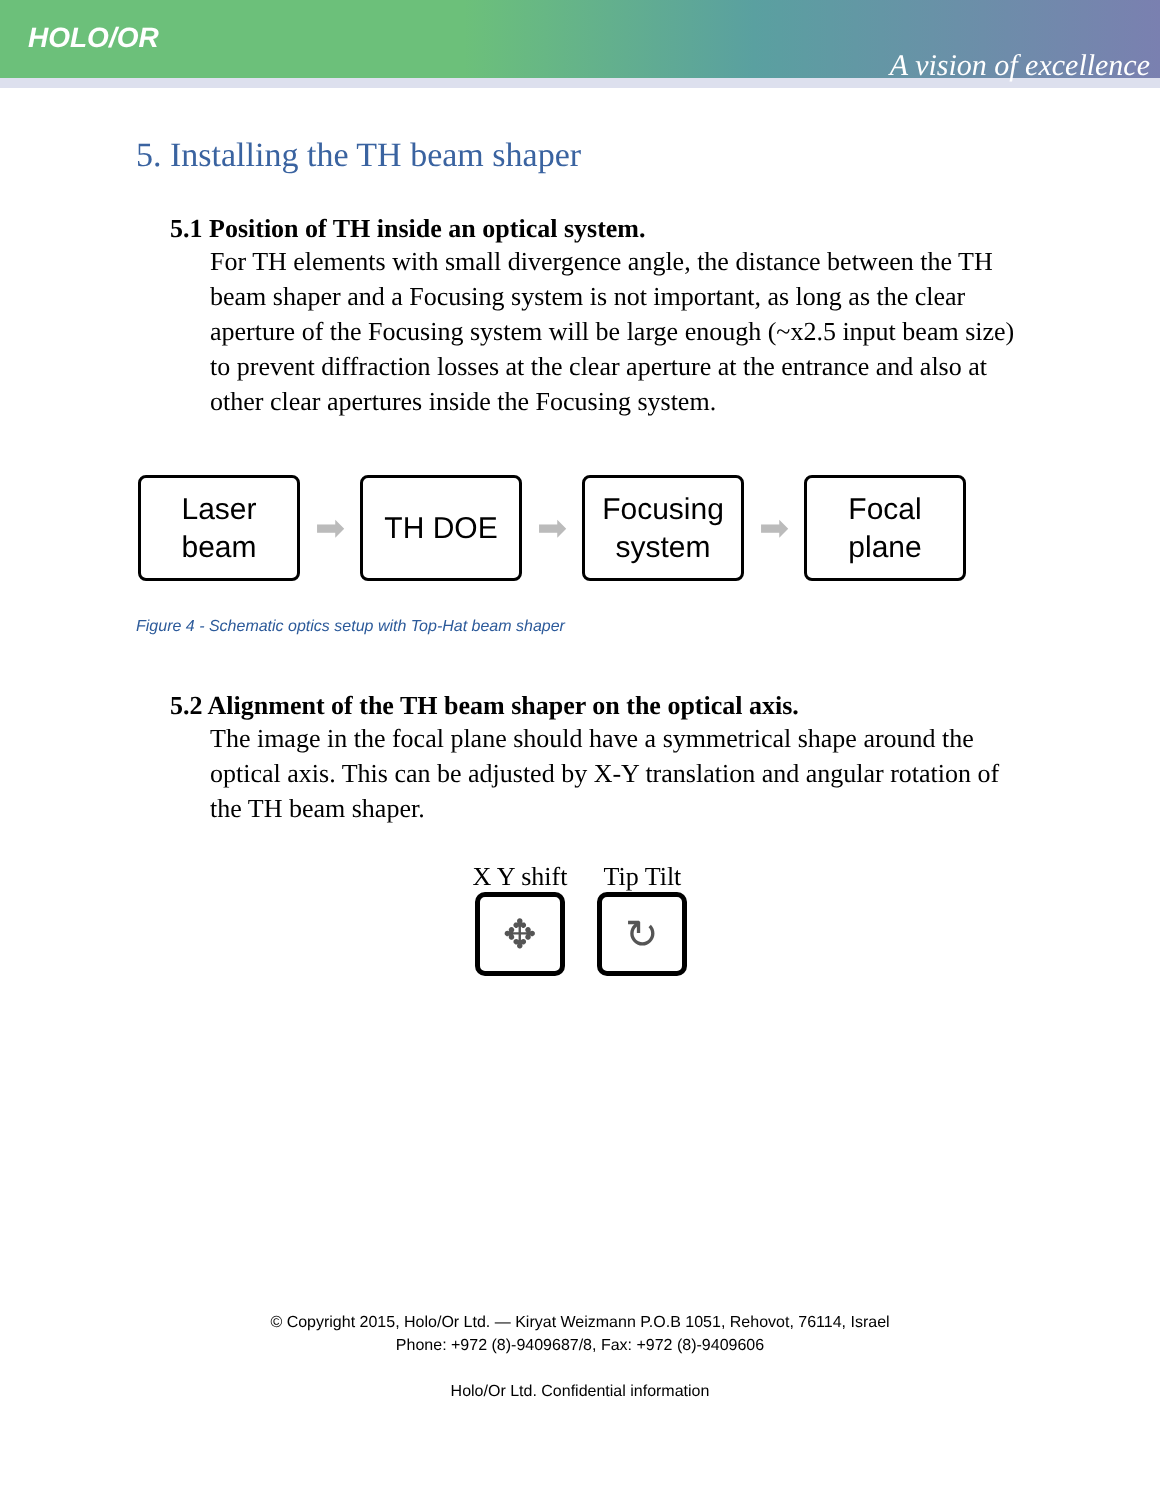HOLO/OR
A vision of excellence
5. Installing the TH beam shaper
5.1 Position of TH inside an optical system.
For TH elements with small divergence angle, the distance between the TH beam shaper and a Focusing system is not important, as long as the clear aperture of the Focusing system will be large enough (~x2.5 input beam size) to prevent diffraction losses at the clear aperture at the entrance and also at other clear apertures inside the Focusing system.
Laser
beam
➡
TH DOE
➡
Focusing
system
➡
Focal
plane
Figure 4 - Schematic optics setup with Top-Hat beam shaper
5.2 Alignment of the TH beam shaper on the optical axis.
The image in the focal plane should have a symmetrical shape around the optical axis. This can be adjusted by X-Y translation and angular rotation of the TH beam shaper.
X Y shift
✥
Tip Tilt
↻
© Copyright 2015, Holo/Or Ltd. — Kiryat Weizmann P.O.B 1051, Rehovot, 76114, Israel
Phone: +972 (8)-9409687/8, Fax: +972 (8)-9409606
Holo/Or Ltd. Confidential information